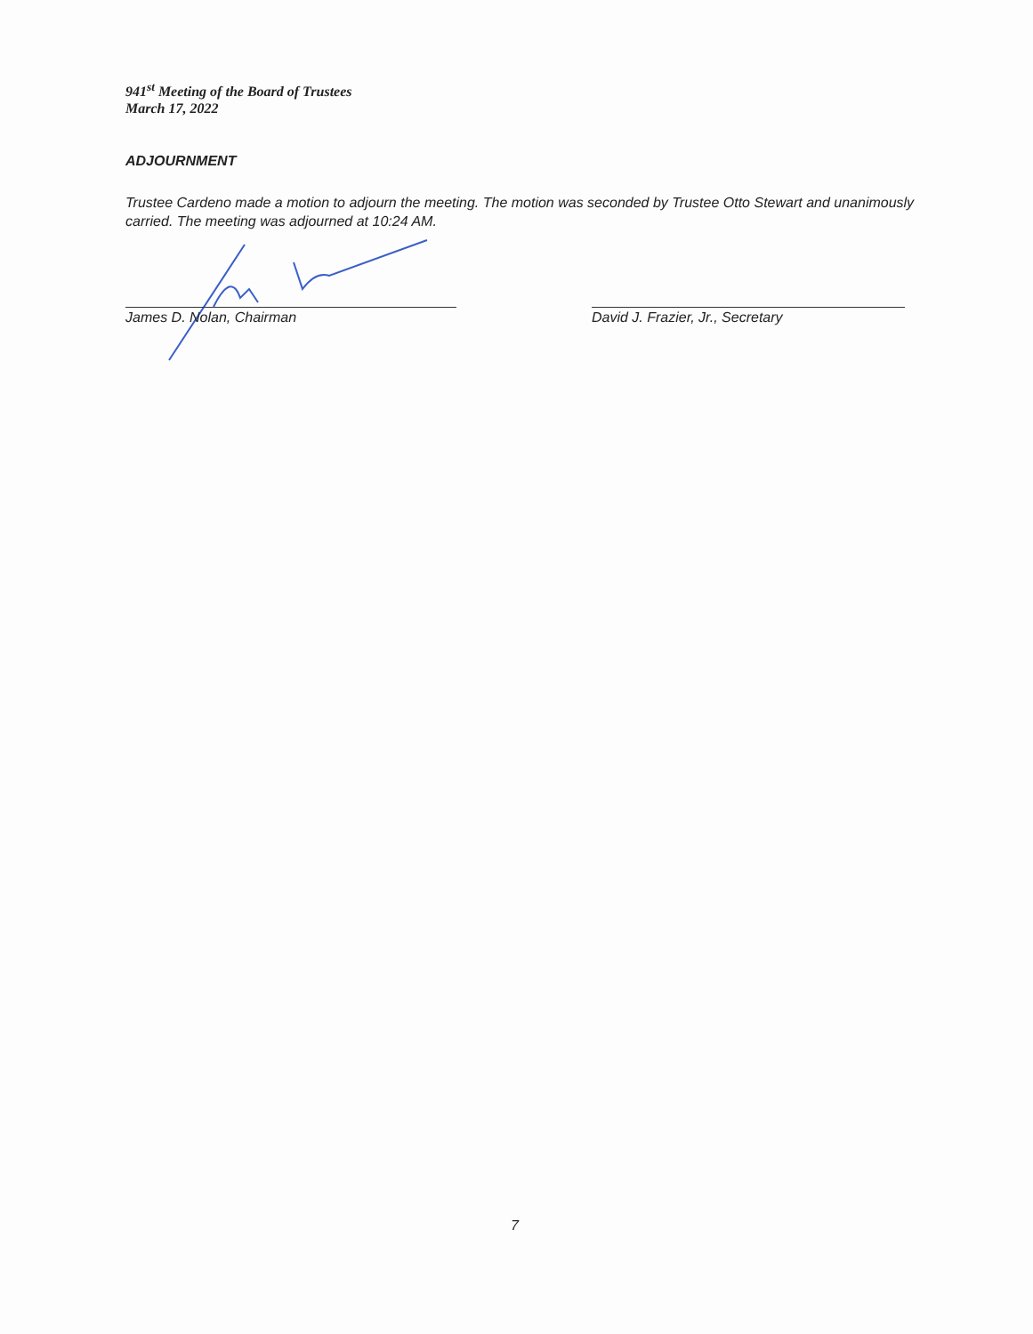941<sup>st</sup> Meeting of the Board of Trustees
March 17, 2022
ADJOURNMENT
Trustee Cardeno made a motion to adjourn the meeting. The motion was seconded by Trustee Otto Stewart and unanimously carried. The meeting was adjourned at 10:24 AM.
James D. Nolan, Chairman David J. Frazier, Jr., Secretary
7